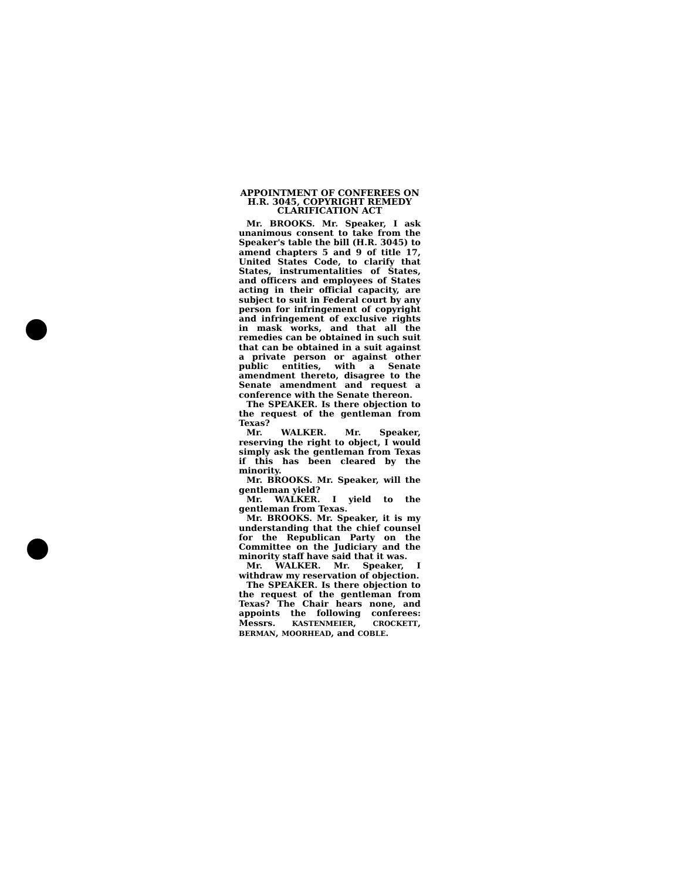APPOINTMENT OF CONFEREES ON H.R. 3045, COPYRIGHT REMEDY CLARIFICATION ACT
Mr. BROOKS. Mr. Speaker, I ask unanimous consent to take from the Speaker's table the bill (H.R. 3045) to amend chapters 5 and 9 of title 17, United States Code, to clarify that States, instrumentalities of States, and officers and employees of States acting in their official capacity, are subject to suit in Federal court by any person for infringement of copyright and infringement of exclusive rights in mask works, and that all the remedies can be obtained in such suit that can be obtained in a suit against a private person or against other public entities, with a Senate amendment thereto, disagree to the Senate amendment and request a conference with the Senate thereon.
The SPEAKER. Is there objection to the request of the gentleman from Texas?
Mr. WALKER. Mr. Speaker, reserving the right to object, I would simply ask the gentleman from Texas if this has been cleared by the minority.
Mr. BROOKS. Mr. Speaker, will the gentleman yield?
Mr. WALKER. I yield to the gentleman from Texas.
Mr. BROOKS. Mr. Speaker, it is my understanding that the chief counsel for the Republican Party on the Committee on the Judiciary and the minority staff have said that it was.
Mr. WALKER. Mr. Speaker, I withdraw my reservation of objection.
The SPEAKER. Is there objection to the request of the gentleman from Texas? The Chair hears none, and appoints the following conferees: Messrs. KASTENMEIER, CROCKETT, BERMAN, MOORHEAD, and COBLE.